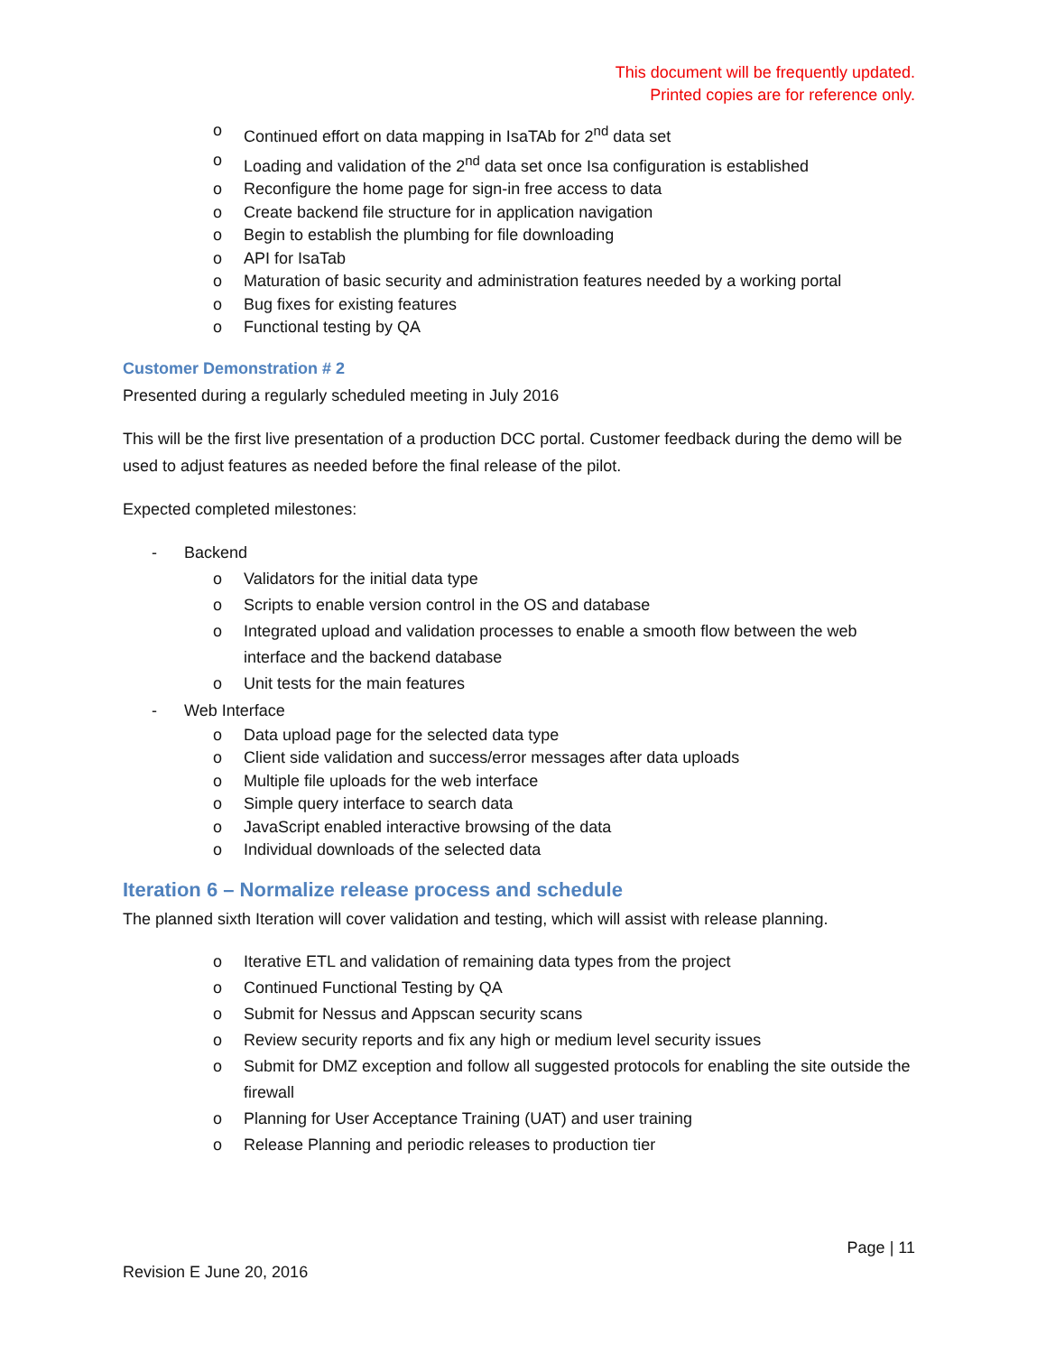This document will be frequently updated.
Printed copies are for reference only.
o Continued effort on data mapping in IsaTAb for 2<sup>nd</sup> data set
o Loading and validation of the 2<sup>nd</sup> data set once Isa configuration is established
o Reconfigure the home page for sign-in free access to data
o Create backend file structure for in application navigation
o Begin to establish the plumbing for file downloading
o API for IsaTab
o Maturation of basic security and administration features needed by a working portal
o Bug fixes for existing features
o Functional testing by QA
Customer Demonstration # 2
Presented during a regularly scheduled meeting in July 2016
This will be the first live presentation of a production DCC portal. Customer feedback during the demo will be used to adjust features as needed before the final release of the pilot.
Expected completed milestones:
- Backend
o Validators for the initial data type
o Scripts to enable version control in the OS and database
o Integrated upload and validation processes to enable a smooth flow between the web interface and the backend database
o Unit tests for the main features
- Web Interface
o Data upload page for the selected data type
o Client side validation and success/error messages after data uploads
o Multiple file uploads for the web interface
o Simple query interface to search data
o JavaScript enabled interactive browsing of the data
o Individual downloads of the selected data
Iteration 6 – Normalize release process and schedule
The planned sixth Iteration will cover validation and testing, which will assist with release planning.
o Iterative ETL and validation of remaining data types from the project
o Continued Functional Testing by QA
o Submit for Nessus and Appscan security scans
o Review security reports and fix any high or medium level security issues
o Submit for DMZ exception and follow all suggested protocols for enabling the site outside the firewall
o Planning for User Acceptance Training (UAT) and user training
o Release Planning and periodic releases to production tier
Page | 11
Revision E June 20, 2016